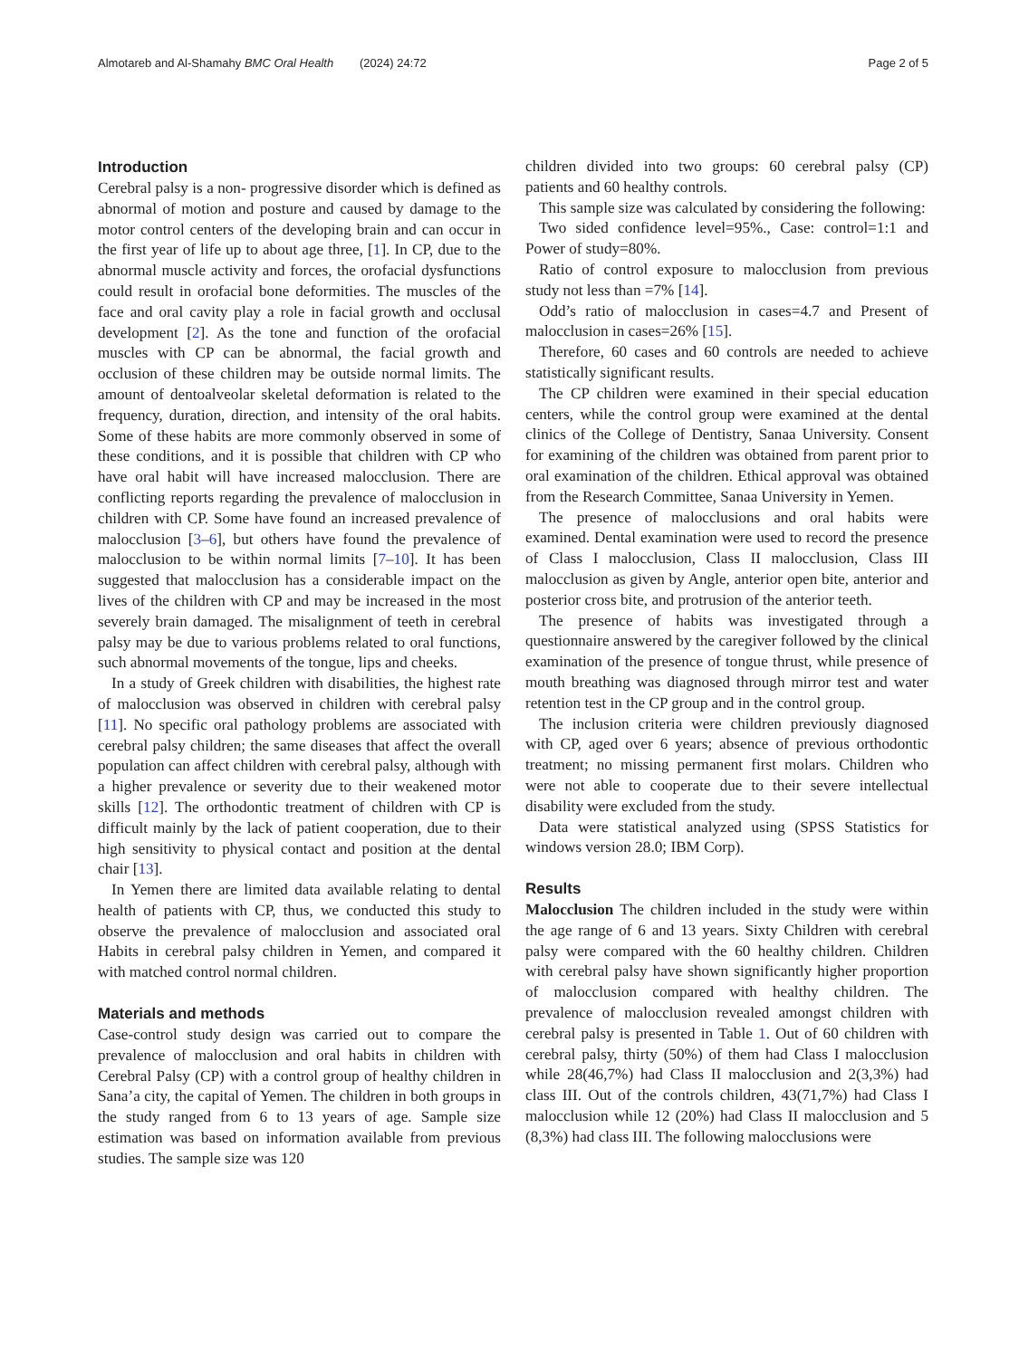Almotareb and Al-Shamahy BMC Oral Health (2024) 24:72 Page 2 of 5
Introduction
Cerebral palsy is a non- progressive disorder which is defined as abnormal of motion and posture and caused by damage to the motor control centers of the developing brain and can occur in the first year of life up to about age three, [1]. In CP, due to the abnormal muscle activity and forces, the orofacial dysfunctions could result in orofacial bone deformities. The muscles of the face and oral cavity play a role in facial growth and occlusal development [2]. As the tone and function of the orofacial muscles with CP can be abnormal, the facial growth and occlusion of these children may be outside normal limits. The amount of dentoalveolar skeletal deformation is related to the frequency, duration, direction, and intensity of the oral habits. Some of these habits are more commonly observed in some of these conditions, and it is possible that children with CP who have oral habit will have increased malocclusion. There are conflicting reports regarding the prevalence of malocclusion in children with CP. Some have found an increased prevalence of malocclusion [3–6], but others have found the prevalence of malocclusion to be within normal limits [7–10]. It has been suggested that malocclusion has a considerable impact on the lives of the children with CP and may be increased in the most severely brain damaged. The misalignment of teeth in cerebral palsy may be due to various problems related to oral functions, such abnormal movements of the tongue, lips and cheeks.
In a study of Greek children with disabilities, the highest rate of malocclusion was observed in children with cerebral palsy [11]. No specific oral pathology problems are associated with cerebral palsy children; the same diseases that affect the overall population can affect children with cerebral palsy, although with a higher prevalence or severity due to their weakened motor skills [12]. The orthodontic treatment of children with CP is difficult mainly by the lack of patient cooperation, due to their high sensitivity to physical contact and position at the dental chair [13].
In Yemen there are limited data available relating to dental health of patients with CP, thus, we conducted this study to observe the prevalence of malocclusion and associated oral Habits in cerebral palsy children in Yemen, and compared it with matched control normal children.
Materials and methods
Case-control study design was carried out to compare the prevalence of malocclusion and oral habits in children with Cerebral Palsy (CP) with a control group of healthy children in Sana’a city, the capital of Yemen. The children in both groups in the study ranged from 6 to 13 years of age. Sample size estimation was based on information available from previous studies. The sample size was 120
children divided into two groups: 60 cerebral palsy (CP) patients and 60 healthy controls.
This sample size was calculated by considering the following:
Two sided confidence level=95%., Case: control=1:1 and Power of study=80%.
Ratio of control exposure to malocclusion from previous study not less than =7% [14].
Odd’s ratio of malocclusion in cases=4.7 and Present of malocclusion in cases=26% [15].
Therefore, 60 cases and 60 controls are needed to achieve statistically significant results.
The CP children were examined in their special education centers, while the control group were examined at the dental clinics of the College of Dentistry, Sanaa University. Consent for examining of the children was obtained from parent prior to oral examination of the children. Ethical approval was obtained from the Research Committee, Sanaa University in Yemen.
The presence of malocclusions and oral habits were examined. Dental examination were used to record the presence of Class I malocclusion, Class II malocclusion, Class III malocclusion as given by Angle, anterior open bite, anterior and posterior cross bite, and protrusion of the anterior teeth.
The presence of habits was investigated through a questionnaire answered by the caregiver followed by the clinical examination of the presence of tongue thrust, while presence of mouth breathing was diagnosed through mirror test and water retention test in the CP group and in the control group.
The inclusion criteria were children previously diagnosed with CP, aged over 6 years; absence of previous orthodontic treatment; no missing permanent first molars. Children who were not able to cooperate due to their severe intellectual disability were excluded from the study.
Data were statistical analyzed using (SPSS Statistics for windows version 28.0; IBM Corp).
Results
Malocclusion The children included in the study were within the age range of 6 and 13 years. Sixty Children with cerebral palsy were compared with the 60 healthy children. Children with cerebral palsy have shown significantly higher proportion of malocclusion compared with healthy children. The prevalence of malocclusion revealed amongst children with cerebral palsy is presented in Table 1. Out of 60 children with cerebral palsy, thirty (50%) of them had Class I malocclusion while 28(46,7%) had Class II malocclusion and 2(3,3%) had class III. Out of the controls children, 43(71,7%) had Class I malocclusion while 12 (20%) had Class II malocclusion and 5 (8,3%) had class III. The following malocclusions were